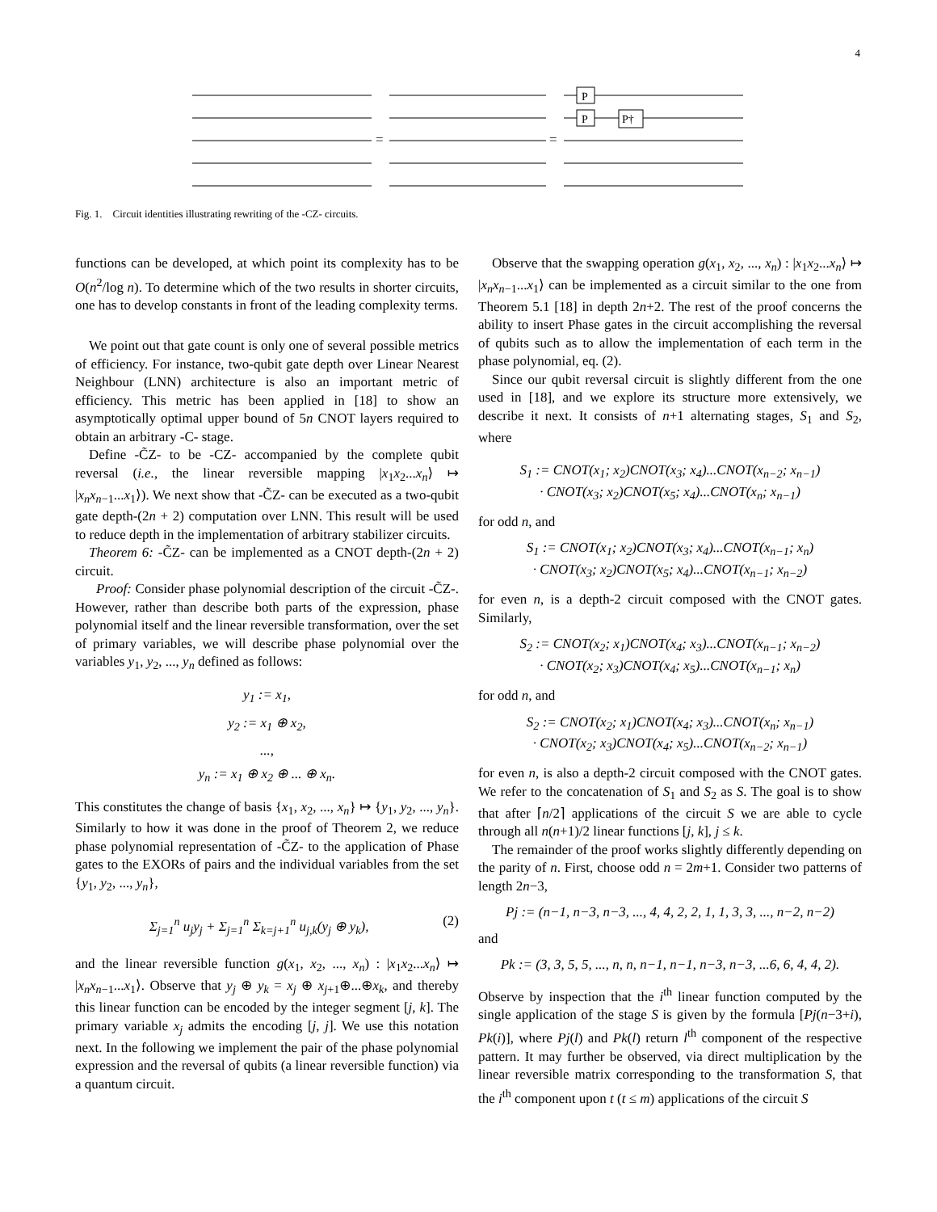4
=
=
P
P
P†
Fig. 1. Circuit identities illustrating rewriting of the -CZ- circuits.
functions can be developed, at which point its complexity has to be O(n<sup>2</sup>/log n). To determine which of the two results in shorter circuits, one has to develop constants in front of the leading complexity terms.
We point out that gate count is only one of several possible metrics of efficiency. For instance, two-qubit gate depth over Linear Nearest Neighbour (LNN) architecture is also an important metric of efficiency. This metric has been applied in [18] to show an asymptotically optimal upper bound of 5n CNOT layers required to obtain an arbitrary -C- stage.
Define -C̃Z- to be -CZ- accompanied by the complete qubit reversal (i.e., the linear reversible mapping |x<sub>1</sub>x<sub>2</sub>...x<sub>n</sub>⟩ ↦ |x<sub>n</sub>x<sub>n−1</sub>...x<sub>1</sub>⟩). We next show that -C̃Z- can be executed as a two-qubit gate depth-(2n + 2) computation over LNN. This result will be used to reduce depth in the implementation of arbitrary stabilizer circuits.
Theorem 6: -C̃Z- can be implemented as a CNOT depth-(2n + 2) circuit.
Proof: Consider phase polynomial description of the circuit -C̃Z-. However, rather than describe both parts of the expression, phase polynomial itself and the linear reversible transformation, over the set of primary variables, we will describe phase polynomial over the variables y<sub>1</sub>, y<sub>2</sub>, ..., y<sub>n</sub> defined as follows:
y<sub>1</sub> := x<sub>1</sub>,
y<sub>2</sub> := x<sub>1</sub> ⊕ x<sub>2</sub>,
...,
y<sub>n</sub> := x<sub>1</sub> ⊕ x<sub>2</sub> ⊕ ... ⊕ x<sub>n</sub>.
This constitutes the change of basis {x<sub>1</sub>, x<sub>2</sub>, ..., x<sub>n</sub>} ↦ {y<sub>1</sub>, y<sub>2</sub>, ..., y<sub>n</sub>}. Similarly to how it was done in the proof of Theorem 2, we reduce phase polynomial representation of -C̃Z- to the application of Phase gates to the EXORs of pairs and the individual variables from the set {y<sub>1</sub>, y<sub>2</sub>, ..., y<sub>n</sub>},
Σ<sub>j=1</sub><sup>n</sup> u<sub>j</sub>y<sub>j</sub> + Σ<sub>j=1</sub><sup>n</sup> Σ<sub>k=j+1</sub><sup>n</sup> u<sub>j,k</sub>(y<sub>j</sub> ⊕ y<sub>k</sub>), (2)
and the linear reversible function g(x<sub>1</sub>, x<sub>2</sub>, ..., x<sub>n</sub>) : |x<sub>1</sub>x<sub>2</sub>...x<sub>n</sub>⟩ ↦ |x<sub>n</sub>x<sub>n−1</sub>...x<sub>1</sub>⟩. Observe that y<sub>j</sub> ⊕ y<sub>k</sub> = x<sub>j</sub> ⊕ x<sub>j+1</sub>⊕...⊕x<sub>k</sub>, and thereby this linear function can be encoded by the integer segment [j, k]. The primary variable x<sub>j</sub> admits the encoding [j, j]. We use this notation next. In the following we implement the pair of the phase polynomial expression and the reversal of qubits (a linear reversible function) via a quantum circuit.
Observe that the swapping operation g(x<sub>1</sub>, x<sub>2</sub>, ..., x<sub>n</sub>) : |x<sub>1</sub>x<sub>2</sub>...x<sub>n</sub>⟩ ↦ |x<sub>n</sub>x<sub>n−1</sub>...x<sub>1</sub>⟩ can be implemented as a circuit similar to the one from Theorem 5.1 [18] in depth 2n+2. The rest of the proof concerns the ability to insert Phase gates in the circuit accomplishing the reversal of qubits such as to allow the implementation of each term in the phase polynomial, eq. (2).
Since our qubit reversal circuit is slightly different from the one used in [18], and we explore its structure more extensively, we describe it next. It consists of n+1 alternating stages, S<sub>1</sub> and S<sub>2</sub>, where
S<sub>1</sub> := CNOT(x<sub>1</sub>; x<sub>2</sub>)CNOT(x<sub>3</sub>; x<sub>4</sub>)...CNOT(x<sub>n−2</sub>; x<sub>n−1</sub>)
· CNOT(x<sub>3</sub>; x<sub>2</sub>)CNOT(x<sub>5</sub>; x<sub>4</sub>)...CNOT(x<sub>n</sub>; x<sub>n−1</sub>)
for odd n, and
S<sub>1</sub> := CNOT(x<sub>1</sub>; x<sub>2</sub>)CNOT(x<sub>3</sub>; x<sub>4</sub>)...CNOT(x<sub>n−1</sub>; x<sub>n</sub>)
· CNOT(x<sub>3</sub>; x<sub>2</sub>)CNOT(x<sub>5</sub>; x<sub>4</sub>)...CNOT(x<sub>n−1</sub>; x<sub>n−2</sub>)
for even n, is a depth-2 circuit composed with the CNOT gates. Similarly,
S<sub>2</sub> := CNOT(x<sub>2</sub>; x<sub>1</sub>)CNOT(x<sub>4</sub>; x<sub>3</sub>)...CNOT(x<sub>n−1</sub>; x<sub>n−2</sub>)
· CNOT(x<sub>2</sub>; x<sub>3</sub>)CNOT(x<sub>4</sub>; x<sub>5</sub>)...CNOT(x<sub>n−1</sub>; x<sub>n</sub>)
for odd n, and
S<sub>2</sub> := CNOT(x<sub>2</sub>; x<sub>1</sub>)CNOT(x<sub>4</sub>; x<sub>3</sub>)...CNOT(x<sub>n</sub>; x<sub>n−1</sub>)
· CNOT(x<sub>2</sub>; x<sub>3</sub>)CNOT(x<sub>4</sub>; x<sub>5</sub>)...CNOT(x<sub>n−2</sub>; x<sub>n−1</sub>)
for even n, is also a depth-2 circuit composed with the CNOT gates. We refer to the concatenation of S<sub>1</sub> and S<sub>2</sub> as S. The goal is to show that after ⌈n/2⌉ applications of the circuit S we are able to cycle through all n(n+1)/2 linear functions [j, k], j ≤ k.
The remainder of the proof works slightly differently depending on the parity of n. First, choose odd n = 2m+1. Consider two patterns of length 2n−3,
Pj := (n−1, n−3, n−3, ..., 4, 4, 2, 2, 1, 1, 3, 3, ..., n−2, n−2)
and
Pk := (3, 3, 5, 5, ..., n, n, n−1, n−1, n−3, n−3, ...6, 6, 4, 4, 2).
Observe by inspection that the i<sup>th</sup> linear function computed by the single application of the stage S is given by the formula [Pj(n−3+i), Pk(i)], where Pj(l) and Pk(l) return l<sup>th</sup> component of the respective pattern. It may further be observed, via direct multiplication by the linear reversible matrix corresponding to the transformation S, that the i<sup>th</sup> component upon t (t ≤ m) applications of the circuit S